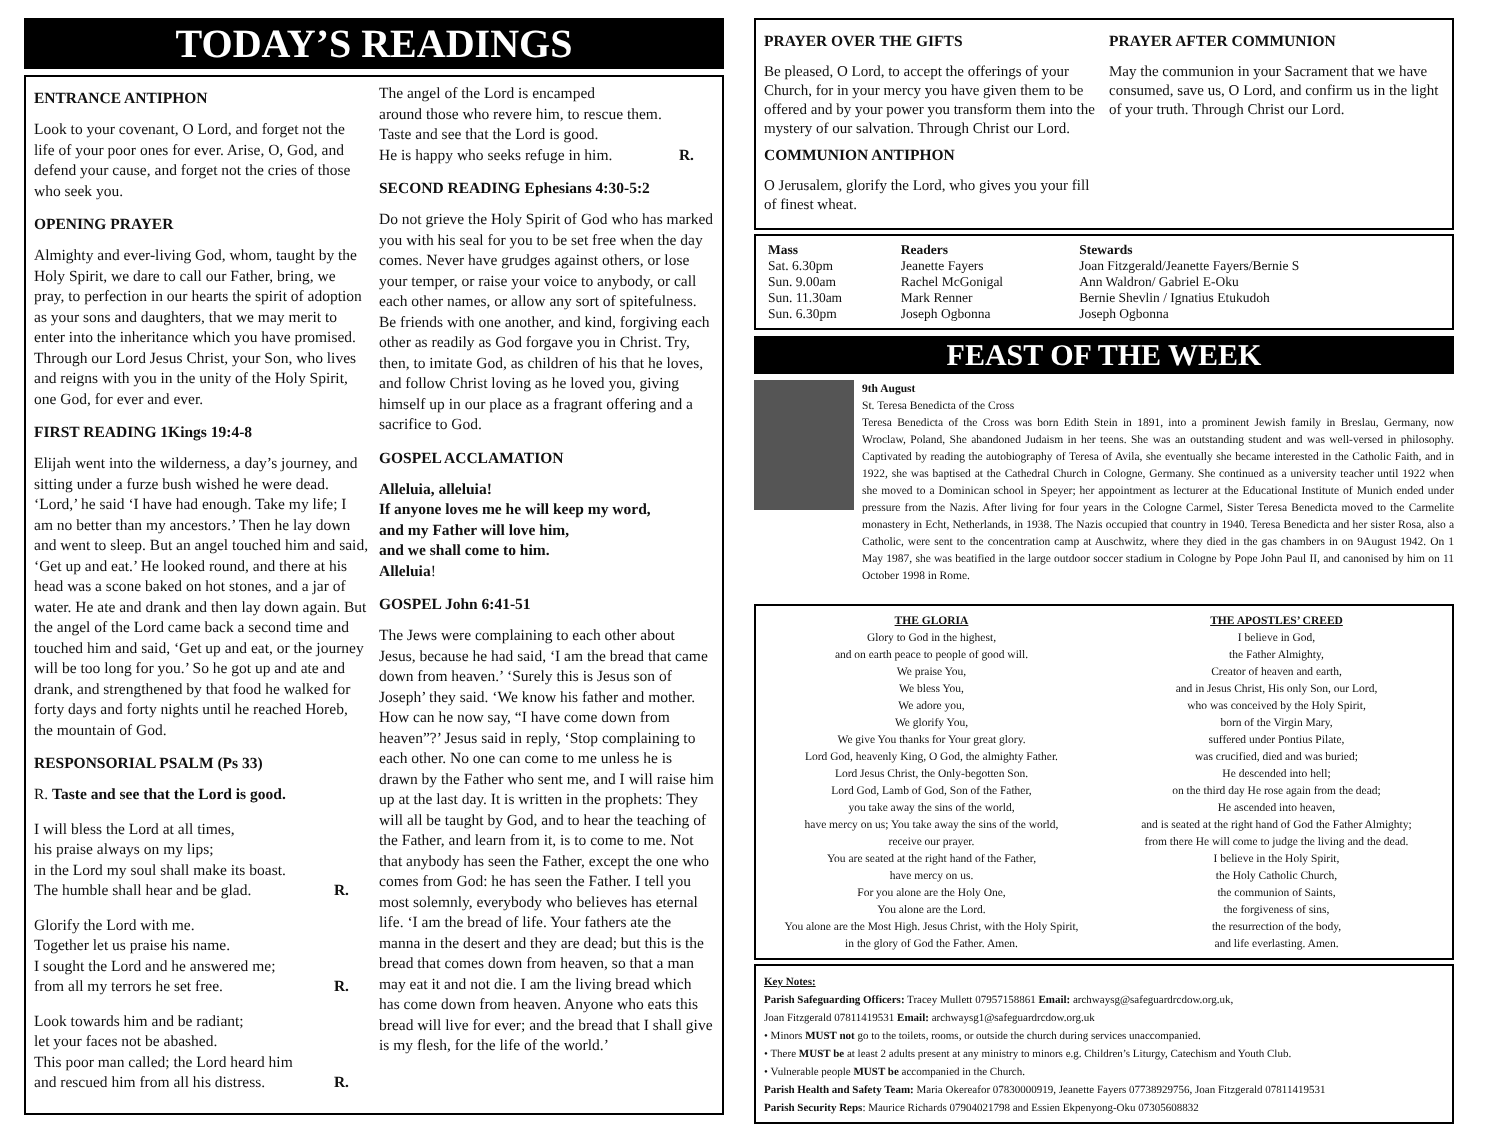TODAY’S READINGS
ENTRANCE ANTIPHON
Look to your covenant, O Lord, and forget not the life of your poor ones for ever. Arise, O, God, and defend your cause, and forget not the cries of those who seek you.
OPENING PRAYER
Almighty and ever-living God, whom, taught by the Holy Spirit, we dare to call our Father, bring, we pray, to perfection in our hearts the spirit of adoption as your sons and daughters, that we may merit to enter into the inheritance which you have promised. Through our Lord Jesus Christ, your Son, who lives and reigns with you in the unity of the Holy Spirit, one God, for ever and ever.
FIRST READING 1Kings 19:4-8
Elijah went into the wilderness, a day’s journey, and sitting under a furze bush wished he were dead. ‘Lord,’ he said ‘I have had enough. Take my life; I am no better than my ancestors.’ Then he lay down and went to sleep. But an angel touched him and said, ‘Get up and eat.’ He looked round, and there at his head was a scone baked on hot stones, and a jar of water. He ate and drank and then lay down again. But the angel of the Lord came back a second time and touched him and said, ‘Get up and eat, or the journey will be too long for you.’ So he got up and ate and drank, and strengthened by that food he walked for forty days and forty nights until he reached Horeb, the mountain of God.
RESPONSORIAL PSALM (Ps 33)
R. Taste and see that the Lord is good.
I will bless the Lord at all times,
his praise always on my lips;
in the Lord my soul shall make its boast.
The humble shall hear and be glad. R.
Glorify the Lord with me.
Together let us praise his name.
I sought the Lord and he answered me;
from all my terrors he set free. R.
Look towards him and be radiant;
let your faces not be abashed.
This poor man called; the Lord heard him
and rescued him from all his distress. R.
The angel of the Lord is encamped
around those who revere him, to rescue them.
Taste and see that the Lord is good.
He is happy who seeks refuge in him. R.
SECOND READING Ephesians 4:30-5:2
Do not grieve the Holy Spirit of God who has marked you with his seal for you to be set free when the day comes. Never have grudges against others, or lose your temper, or raise your voice to anybody, or call each other names, or allow any sort of spitefulness. Be friends with one another, and kind, forgiving each other as readily as God forgave you in Christ. Try, then, to imitate God, as children of his that he loves, and follow Christ loving as he loved you, giving himself up in our place as a fragrant offering and a sacrifice to God.
GOSPEL ACCLAMATION
Alleluia, alleluia!
If anyone loves me he will keep my word,
and my Father will love him,
and we shall come to him.
Alleluia!
GOSPEL John 6:41-51
The Jews were complaining to each other about Jesus, because he had said, ‘I am the bread that came down from heaven.’ ‘Surely this is Jesus son of Joseph’ they said. ‘We know his father and mother. How can he now say, “I have come down from heaven”?’ Jesus said in reply, ‘Stop complaining to each other. No one can come to me unless he is drawn by the Father who sent me, and I will raise him up at the last day. It is written in the prophets: They will all be taught by God, and to hear the teaching of the Father, and learn from it, is to come to me. Not that anybody has seen the Father, except the one who comes from God: he has seen the Father. I tell you most solemnly, everybody who believes has eternal life. ‘I am the bread of life. Your fathers ate the manna in the desert and they are dead; but this is the bread that comes down from heaven, so that a man may eat it and not die. I am the living bread which has come down from heaven. Anyone who eats this bread will live for ever; and the bread that I shall give is my flesh, for the life of the world.’
PRAYER OVER THE GIFTS
Be pleased, O Lord, to accept the offerings of your Church, for in your mercy you have given them to be offered and by your power you transform them into the mystery of our salvation. Through Christ our Lord.
COMMUNION ANTIPHON
O Jerusalem, glorify the Lord, who gives you your fill of finest wheat.
PRAYER AFTER COMMUNION
May the communion in your Sacrament that we have consumed, save us, O Lord, and confirm us in the light of your truth. Through Christ our Lord.
| Mass | Readers | Stewards |
| --- | --- | --- |
| Sat. 6.30pm | Jeanette Fayers | Joan Fitzgerald/Jeanette Fayers/Bernie S |
| Sun. 9.00am | Rachel McGonigal | Ann Waldron/ Gabriel E-Oku |
| Sun. 11.30am | Mark Renner | Bernie Shevlin / Ignatius Etukudoh |
| Sun. 6.30pm | Joseph Ogbonna | Joseph Ogbonna |
FEAST OF THE WEEK
9th August
St. Teresa Benedicta of the Cross
Teresa Benedicta of the Cross was born Edith Stein in 1891, into a prominent Jewish family in Breslau, Germany, now Wroclaw, Poland, She abandoned Judaism in her teens. She was an outstanding student and was well-versed in philosophy. Captivated by reading the autobiography of Teresa of Avila, she eventually she became interested in the Catholic Faith, and in 1922, she was baptised at the Cathedral Church in Cologne, Germany. She continued as a university teacher until 1922 when she moved to a Dominican school in Speyer; her appointment as lecturer at the Educational Institute of Munich ended under pressure from the Nazis. After living for four years in the Cologne Carmel, Sister Teresa Benedicta moved to the Carmelite monastery in Echt, Netherlands, in 1938. The Nazis occupied that country in 1940. Teresa Benedicta and her sister Rosa, also a Catholic, were sent to the concentration camp at Auschwitz, where they died in the gas chambers in on 9August 1942. On 1 May 1987, she was beatified in the large outdoor soccer stadium in Cologne by Pope John Paul II, and canonised by him on 11 October 1998 in Rome.
THE GLORIA
Glory to God in the highest,
and on earth peace to people of good will.
We praise You,
We bless You,
We adore you,
We glorify You,
We give You thanks for Your great glory.
Lord God, heavenly King, O God, the almighty Father.
Lord Jesus Christ, the Only-begotten Son.
Lord God, Lamb of God, Son of the Father,
you take away the sins of the world,
have mercy on us; You take away the sins of the world,
receive our prayer.
You are seated at the right hand of the Father,
have mercy on us.
For you alone are the Holy One,
You alone are the Lord.
You alone are the Most High. Jesus Christ, with the Holy Spirit,
in the glory of God the Father. Amen.
THE APOSTLES’ CREED
I believe in God,
the Father Almighty,
Creator of heaven and earth,
and in Jesus Christ, His only Son, our Lord,
who was conceived by the Holy Spirit,
born of the Virgin Mary,
suffered under Pontius Pilate,
was crucified, died and was buried;
He descended into hell;
on the third day He rose again from the dead;
He ascended into heaven,
and is seated at the right hand of God the Father Almighty;
from there He will come to judge the living and the dead.
I believe in the Holy Spirit,
the Holy Catholic Church,
the communion of Saints,
the forgiveness of sins,
the resurrection of the body,
and life everlasting. Amen.
Key Notes:
Parish Safeguarding Officers: Tracey Mullett 07957158861 Email: archwaysg@safeguardrcdow.org.uk,
Joan Fitzgerald 07811419531 Email: archwaysg1@safeguardrcdow.org.uk
• Minors MUST not go to the toilets, rooms, or outside the church during services unaccompanied.
• There MUST be at least 2 adults present at any ministry to minors e.g. Children’s Liturgy, Catechism and Youth Club.
• Vulnerable people MUST be accompanied in the Church.
Parish Health and Safety Team: Maria Okereafor 07830000919, Jeanette Fayers 07738929756, Joan Fitzgerald 07811419531
Parish Security Reps: Maurice Richards 07904021798 and Essien Ekpenyong-Oku 07305608832